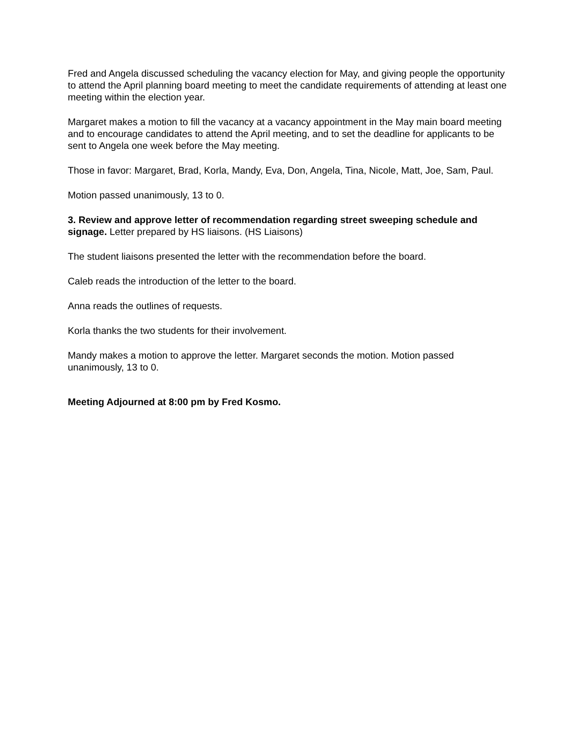Fred and Angela discussed scheduling the vacancy election for May, and giving people the opportunity to attend the April planning board meeting to meet the candidate requirements of attending at least one meeting within the election year.
Margaret makes a motion to fill the vacancy at a vacancy appointment in the May main board meeting and to encourage candidates to attend the April meeting, and to set the deadline for applicants to be sent to Angela one week before the May meeting.
Those in favor: Margaret, Brad, Korla, Mandy, Eva, Don, Angela, Tina, Nicole, Matt, Joe, Sam, Paul.
Motion passed unanimously, 13 to 0.
3. Review and approve letter of recommendation regarding street sweeping schedule and signage. Letter prepared by HS liaisons. (HS Liaisons)
The student liaisons presented the letter with the recommendation before the board.
Caleb reads the introduction of the letter to the board.
Anna reads the outlines of requests.
Korla thanks the two students for their involvement.
Mandy makes a motion to approve the letter. Margaret seconds the motion. Motion passed unanimously, 13 to 0.
Meeting Adjourned at 8:00 pm by Fred Kosmo.